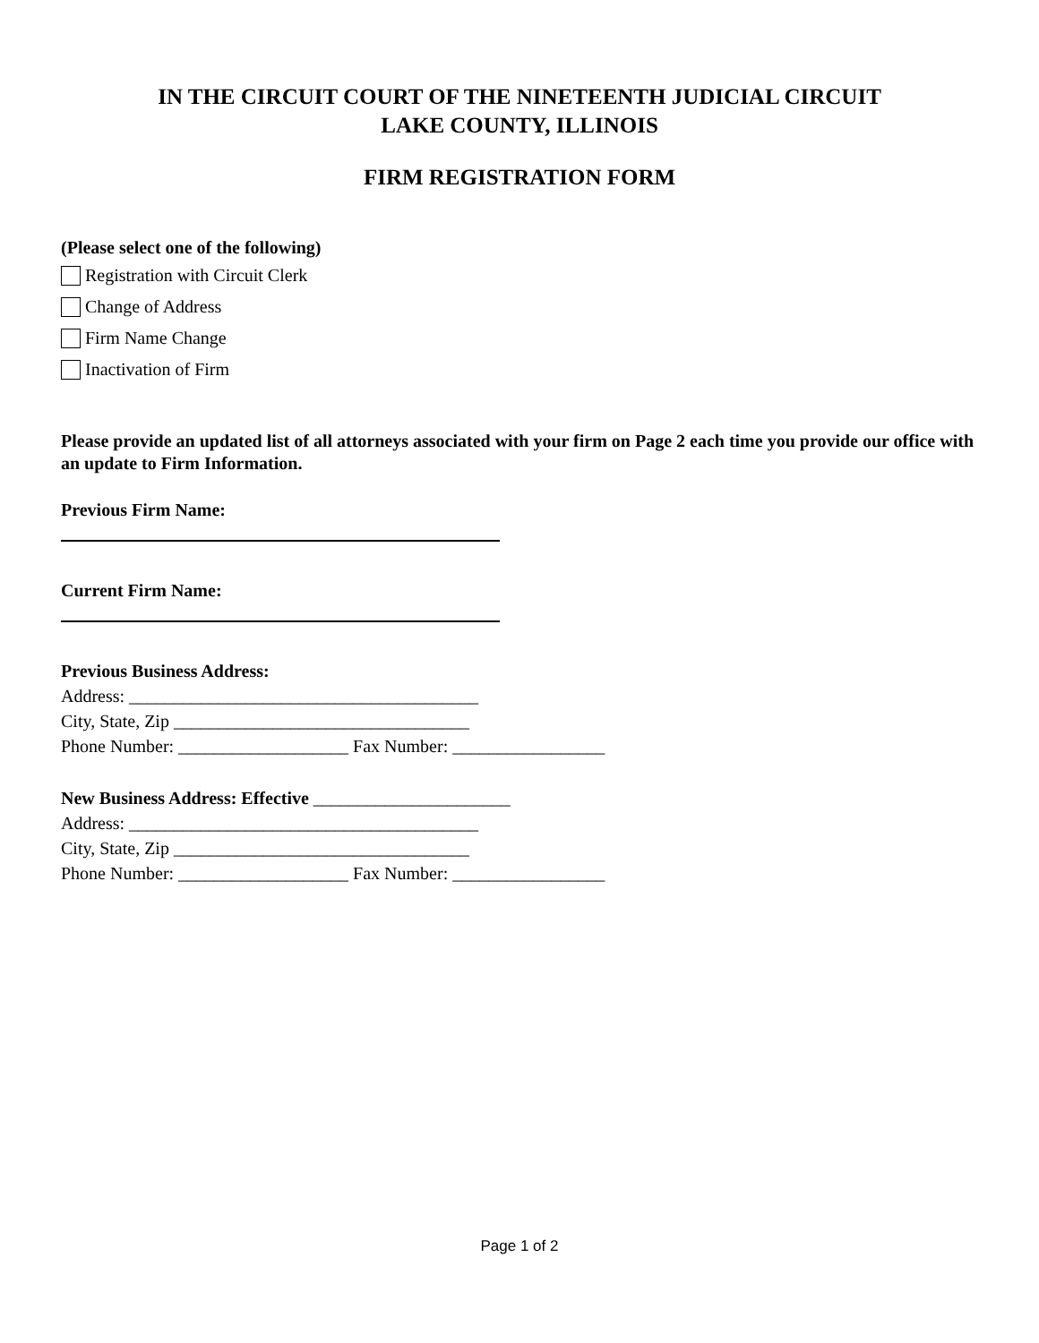IN THE CIRCUIT COURT OF THE NINETEENTH JUDICIAL CIRCUIT
LAKE COUNTY, ILLINOIS
FIRM REGISTRATION FORM
(Please select one of the following)
Registration with Circuit Clerk
Change of Address
Firm Name Change
Inactivation of Firm
Please provide an updated list of all attorneys associated with your firm on Page 2 each time you provide our office with an update to Firm Information.
Previous Firm Name:
Current Firm Name:
Previous Business Address:
Address: _______________________________________
City, State, Zip _________________________________
Phone Number: ___________________ Fax Number: _________________
New Business Address: Effective ______________________
Address: _______________________________________
City, State, Zip _________________________________
Phone Number: ___________________ Fax Number: _________________
Page 1 of 2